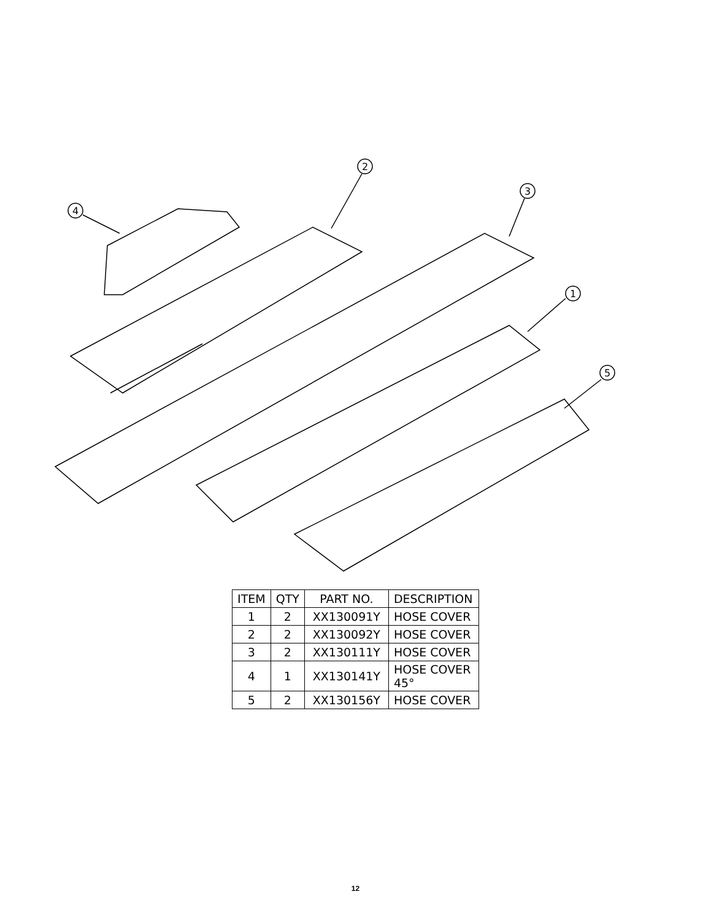2
3
4
1
5
| ITEM | QTY | PART NO. | DESCRIPTION |
| --- | --- | --- | --- |
| 1 | 2 | XX130091Y | HOSE COVER |
| 2 | 2 | XX130092Y | HOSE COVER |
| 3 | 2 | XX130111Y | HOSE COVER |
| 4 | 1 | XX130141Y | HOSE COVER 45° |
| 5 | 2 | XX130156Y | HOSE COVER |
12